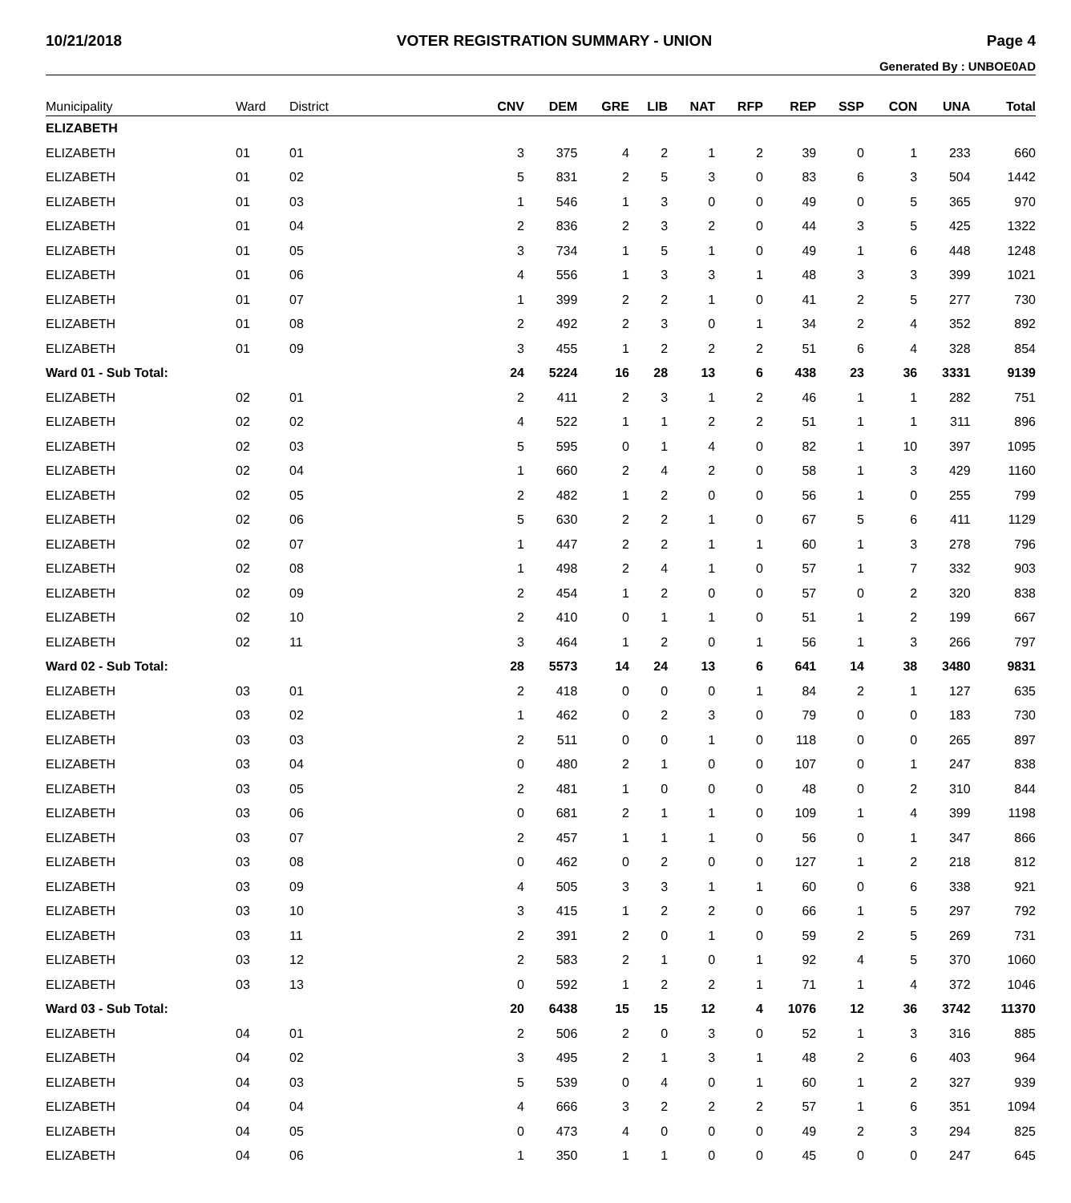10/21/2018 VOTER REGISTRATION SUMMARY - UNION Page 4
Generated By : UNBOE0AD
| Municipality | Ward | District | CNV | DEM | GRE | LIB | NAT | RFP | REP | SSP | CON | UNA | Total |
| --- | --- | --- | --- | --- | --- | --- | --- | --- | --- | --- | --- | --- | --- |
| ELIZABETH | | | | | | | | | | | | | |
| ELIZABETH | 01 | 01 | 3 | 375 | 4 | 2 | 1 | 2 | 39 | 0 | 1 | 233 | 660 |
| ELIZABETH | 01 | 02 | 5 | 831 | 2 | 5 | 3 | 0 | 83 | 6 | 3 | 504 | 1442 |
| ELIZABETH | 01 | 03 | 1 | 546 | 1 | 3 | 0 | 0 | 49 | 0 | 5 | 365 | 970 |
| ELIZABETH | 01 | 04 | 2 | 836 | 2 | 3 | 2 | 0 | 44 | 3 | 5 | 425 | 1322 |
| ELIZABETH | 01 | 05 | 3 | 734 | 1 | 5 | 1 | 0 | 49 | 1 | 6 | 448 | 1248 |
| ELIZABETH | 01 | 06 | 4 | 556 | 1 | 3 | 3 | 1 | 48 | 3 | 3 | 399 | 1021 |
| ELIZABETH | 01 | 07 | 1 | 399 | 2 | 2 | 1 | 0 | 41 | 2 | 5 | 277 | 730 |
| ELIZABETH | 01 | 08 | 2 | 492 | 2 | 3 | 0 | 1 | 34 | 2 | 4 | 352 | 892 |
| ELIZABETH | 01 | 09 | 3 | 455 | 1 | 2 | 2 | 2 | 51 | 6 | 4 | 328 | 854 |
| Ward 01 - Sub Total: | | | 24 | 5224 | 16 | 28 | 13 | 6 | 438 | 23 | 36 | 3331 | 9139 |
| ELIZABETH | 02 | 01 | 2 | 411 | 2 | 3 | 1 | 2 | 46 | 1 | 1 | 282 | 751 |
| ELIZABETH | 02 | 02 | 4 | 522 | 1 | 1 | 2 | 2 | 51 | 1 | 1 | 311 | 896 |
| ELIZABETH | 02 | 03 | 5 | 595 | 0 | 1 | 4 | 0 | 82 | 1 | 10 | 397 | 1095 |
| ELIZABETH | 02 | 04 | 1 | 660 | 2 | 4 | 2 | 0 | 58 | 1 | 3 | 429 | 1160 |
| ELIZABETH | 02 | 05 | 2 | 482 | 1 | 2 | 0 | 0 | 56 | 1 | 0 | 255 | 799 |
| ELIZABETH | 02 | 06 | 5 | 630 | 2 | 2 | 1 | 0 | 67 | 5 | 6 | 411 | 1129 |
| ELIZABETH | 02 | 07 | 1 | 447 | 2 | 2 | 1 | 1 | 60 | 1 | 3 | 278 | 796 |
| ELIZABETH | 02 | 08 | 1 | 498 | 2 | 4 | 1 | 0 | 57 | 1 | 7 | 332 | 903 |
| ELIZABETH | 02 | 09 | 2 | 454 | 1 | 2 | 0 | 0 | 57 | 0 | 2 | 320 | 838 |
| ELIZABETH | 02 | 10 | 2 | 410 | 0 | 1 | 1 | 0 | 51 | 1 | 2 | 199 | 667 |
| ELIZABETH | 02 | 11 | 3 | 464 | 1 | 2 | 0 | 1 | 56 | 1 | 3 | 266 | 797 |
| Ward 02 - Sub Total: | | | 28 | 5573 | 14 | 24 | 13 | 6 | 641 | 14 | 38 | 3480 | 9831 |
| ELIZABETH | 03 | 01 | 2 | 418 | 0 | 0 | 0 | 1 | 84 | 2 | 1 | 127 | 635 |
| ELIZABETH | 03 | 02 | 1 | 462 | 0 | 2 | 3 | 0 | 79 | 0 | 0 | 183 | 730 |
| ELIZABETH | 03 | 03 | 2 | 511 | 0 | 0 | 1 | 0 | 118 | 0 | 0 | 265 | 897 |
| ELIZABETH | 03 | 04 | 0 | 480 | 2 | 1 | 0 | 0 | 107 | 0 | 1 | 247 | 838 |
| ELIZABETH | 03 | 05 | 2 | 481 | 1 | 0 | 0 | 0 | 48 | 0 | 2 | 310 | 844 |
| ELIZABETH | 03 | 06 | 0 | 681 | 2 | 1 | 1 | 0 | 109 | 1 | 4 | 399 | 1198 |
| ELIZABETH | 03 | 07 | 2 | 457 | 1 | 1 | 1 | 0 | 56 | 0 | 1 | 347 | 866 |
| ELIZABETH | 03 | 08 | 0 | 462 | 0 | 2 | 0 | 0 | 127 | 1 | 2 | 218 | 812 |
| ELIZABETH | 03 | 09 | 4 | 505 | 3 | 3 | 1 | 1 | 60 | 0 | 6 | 338 | 921 |
| ELIZABETH | 03 | 10 | 3 | 415 | 1 | 2 | 2 | 0 | 66 | 1 | 5 | 297 | 792 |
| ELIZABETH | 03 | 11 | 2 | 391 | 2 | 0 | 1 | 0 | 59 | 2 | 5 | 269 | 731 |
| ELIZABETH | 03 | 12 | 2 | 583 | 2 | 1 | 0 | 1 | 92 | 4 | 5 | 370 | 1060 |
| ELIZABETH | 03 | 13 | 0 | 592 | 1 | 2 | 2 | 1 | 71 | 1 | 4 | 372 | 1046 |
| Ward 03 - Sub Total: | | | 20 | 6438 | 15 | 15 | 12 | 4 | 1076 | 12 | 36 | 3742 | 11370 |
| ELIZABETH | 04 | 01 | 2 | 506 | 2 | 0 | 3 | 0 | 52 | 1 | 3 | 316 | 885 |
| ELIZABETH | 04 | 02 | 3 | 495 | 2 | 1 | 3 | 1 | 48 | 2 | 6 | 403 | 964 |
| ELIZABETH | 04 | 03 | 5 | 539 | 0 | 4 | 0 | 1 | 60 | 1 | 2 | 327 | 939 |
| ELIZABETH | 04 | 04 | 4 | 666 | 3 | 2 | 2 | 2 | 57 | 1 | 6 | 351 | 1094 |
| ELIZABETH | 04 | 05 | 0 | 473 | 4 | 0 | 0 | 0 | 49 | 2 | 3 | 294 | 825 |
| ELIZABETH | 04 | 06 | 1 | 350 | 1 | 1 | 0 | 0 | 45 | 0 | 0 | 247 | 645 |